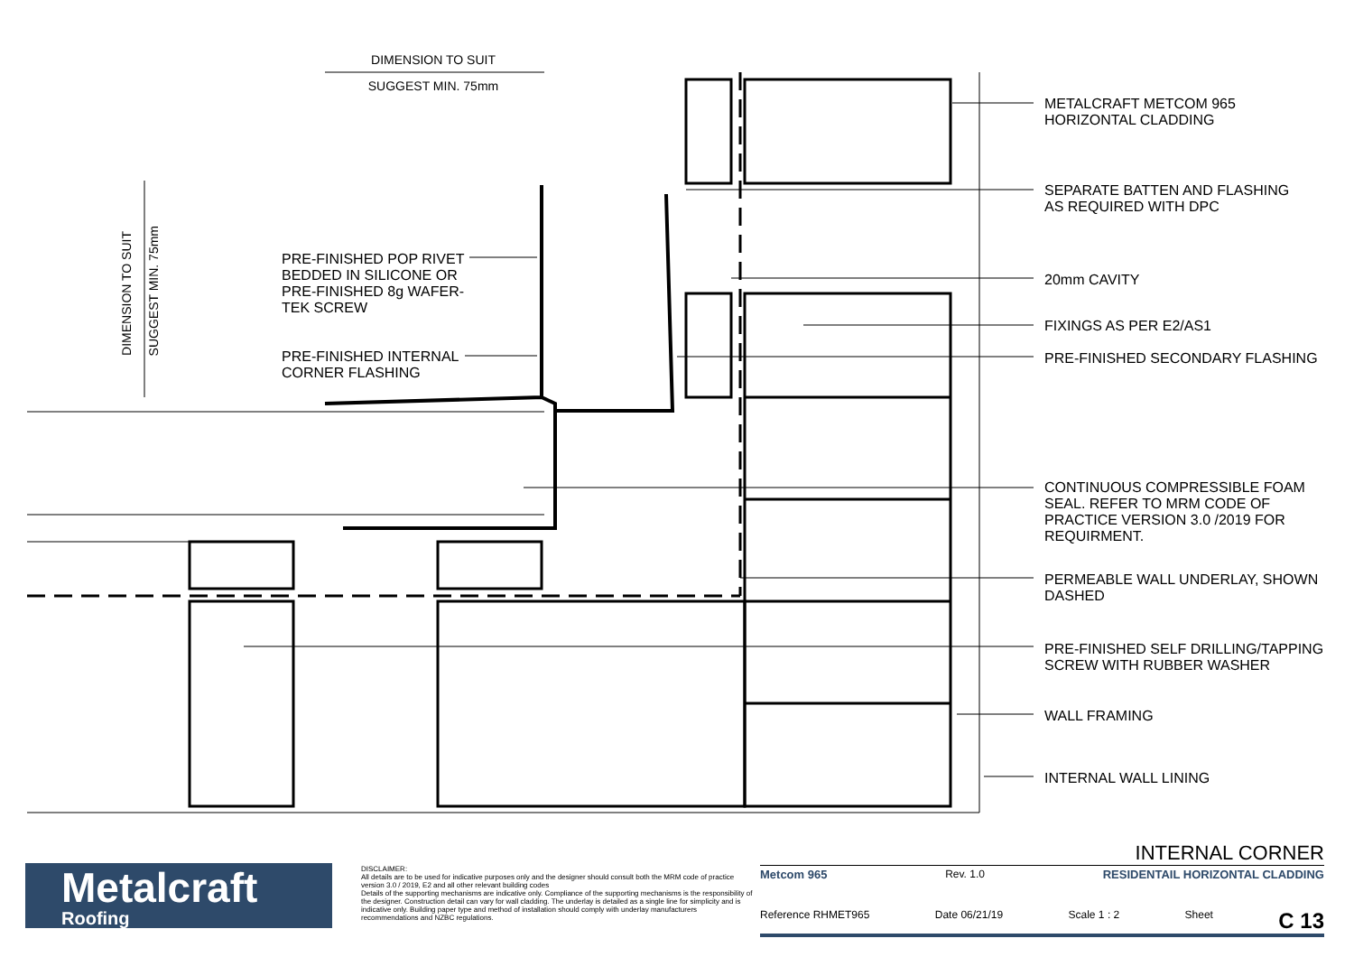DIMENSION TO SUIT
SUGGEST MIN. 75mm
DIMENSION TO SUIT
SUGGEST MIN. 75mm
PRE-FINISHED POP RIVET
BEDDED IN SILICONE OR
PRE-FINISHED 8g WAFER-
TEK SCREW
PRE-FINISHED INTERNAL
CORNER FLASHING
METALCRAFT METCOM 965
HORIZONTAL CLADDING
SEPARATE BATTEN AND FLASHING
AS REQUIRED WITH DPC
20mm CAVITY
FIXINGS AS PER E2/AS1
PRE-FINISHED SECONDARY FLASHING
CONTINUOUS COMPRESSIBLE FOAM
SEAL. REFER TO MRM CODE OF
PRACTICE VERSION 3.0 /2019 FOR
REQUIRMENT.
PERMEABLE WALL UNDERLAY, SHOWN
DASHED
PRE-FINISHED SELF DRILLING/TAPPING
SCREW WITH RUBBER WASHER
WALL FRAMING
INTERNAL WALL LINING
Metalcraft
Roofing
DISCLAIMER:
All details are to be used for indicative purposes only and the designer should consult both the MRM code of practice version 3.0 / 2019, E2 and all other relevant building codes
Details of the supporting mechanisms are indicative only. Compliance of the supporting mechanisms is the responsibility of the designer. Construction detail can vary for wall cladding. The underlay is detailed as a single line for simplicity and is indicative only. Building paper type and method of installation should comply with underlay manufacturers recommendations and NZBC regulations.
INTERNAL CORNER
Metcom 965 Rev. 1.0 RESIDENTAIL HORIZONTAL CLADDING
Reference RHMET965 Date 06/21/19 Scale 1 : 2 Sheet C 13